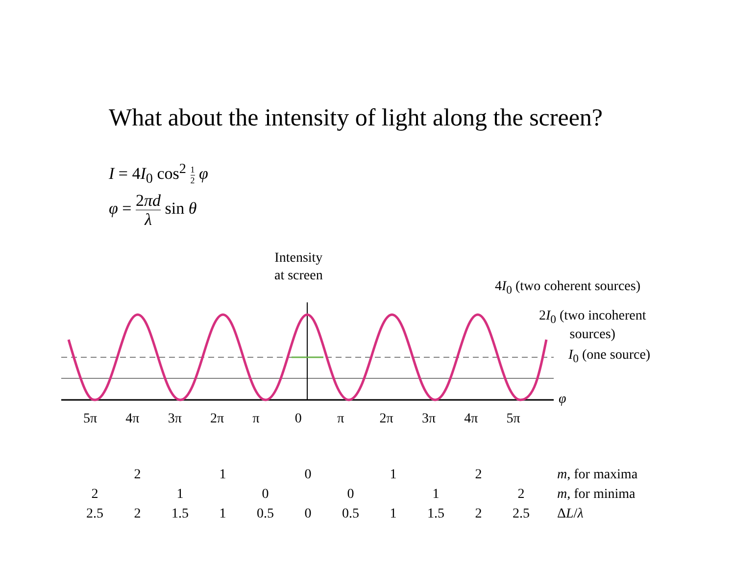What about the intensity of light along the screen?
I = 4I<sub>0</sub> cos<sup>2</sup> 1 2 φ
φ = 2πd λ sin θ
Intensity
at screen
4I<sub>0</sub> (two coherent sources)
2I<sub>0</sub> (two incoherent
sources)
I<sub>0</sub> (one source)
φ
5π 4π 3π 2π π 0 π 2π 3π 4π 5π
| | 2 | | 1 | | 0 | | 1 | | 2 | | m , for maxima |
| 2 | | 1 | | 0 | | 0 | | 1 | | 2 | m , for minima |
| 2.5 | 2 | 1.5 | 1 | 0.5 | 0 | 0.5 | 1 | 1.5 | 2 | 2.5 | Δ L / λ |